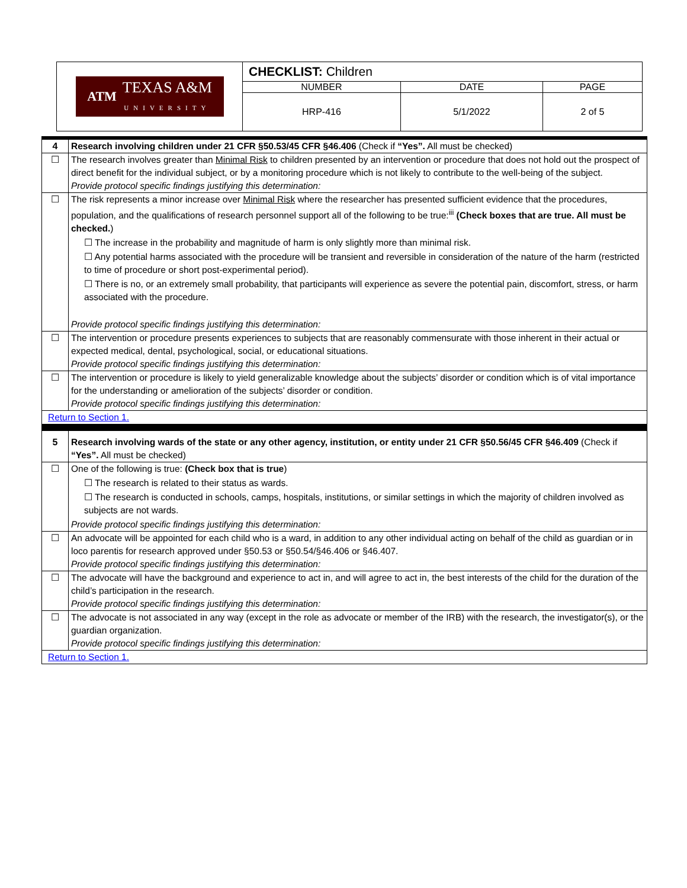| ATM TEXAS A&M UNIVERSITY | CHECKLIST: Children | | |
| | NUMBER | DATE | PAGE |
| | HRP-416 | 5/1/2022 | 2 of 5 |
| 4 | Research involving children under 21 CFR §50.53/45 CFR §46.406 (Check if “Yes”. All must be checked) |
| ☐ | The research involves greater than Minimal Risk to children presented by an intervention or procedure that does not hold out the prospect of direct benefit for the individual subject, or by a monitoring procedure which is not likely to contribute to the well-being of the subject. Provide protocol specific findings justifying this determination: |
| ☐ | The risk represents a minor increase over Minimal Risk where the researcher has presented sufficient evidence that the procedures, population, and the qualifications of research personnel support all of the following to be true:<sup>iii</sup> (Check boxes that are true. All must be checked. ) ☐ The increase in the probability and magnitude of harm is only slightly more than minimal risk. ☐ Any potential harms associated with the procedure will be transient and reversible in consideration of the nature of the harm (restricted to time of procedure or short post-experimental period). ☐ There is no, or an extremely small probability, that participants will experience as severe the potential pain, discomfort, stress, or harm associated with the procedure. Provide protocol specific findings justifying this determination: |
| ☐ | The intervention or procedure presents experiences to subjects that are reasonably commensurate with those inherent in their actual or expected medical, dental, psychological, social, or educational situations. Provide protocol specific findings justifying this determination: |
| ☐ | The intervention or procedure is likely to yield generalizable knowledge about the subjects’ disorder or condition which is of vital importance for the understanding or amelioration of the subjects’ disorder or condition. Provide protocol specific findings justifying this determination: |
| Return to Section 1. | |
| 5 | Research involving wards of the state or any other agency, institution, or entity under 21 CFR §50.56/45 CFR §46.409 (Check if “Yes”. All must be checked) |
| ☐ | One of the following is true: (Check box that is true ) ☐ The research is related to their status as wards. ☐ The research is conducted in schools, camps, hospitals, institutions, or similar settings in which the majority of children involved as subjects are not wards. Provide protocol specific findings justifying this determination: |
| ☐ | An advocate will be appointed for each child who is a ward, in addition to any other individual acting on behalf of the child as guardian or in loco parentis for research approved under §50.53 or §50.54/§46.406 or §46.407. Provide protocol specific findings justifying this determination: |
| ☐ | The advocate will have the background and experience to act in, and will agree to act in, the best interests of the child for the duration of the child’s participation in the research. Provide protocol specific findings justifying this determination: |
| ☐ | The advocate is not associated in any way (except in the role as advocate or member of the IRB) with the research, the investigator(s), or the guardian organization. Provide protocol specific findings justifying this determination: |
| Return to Section 1. | |